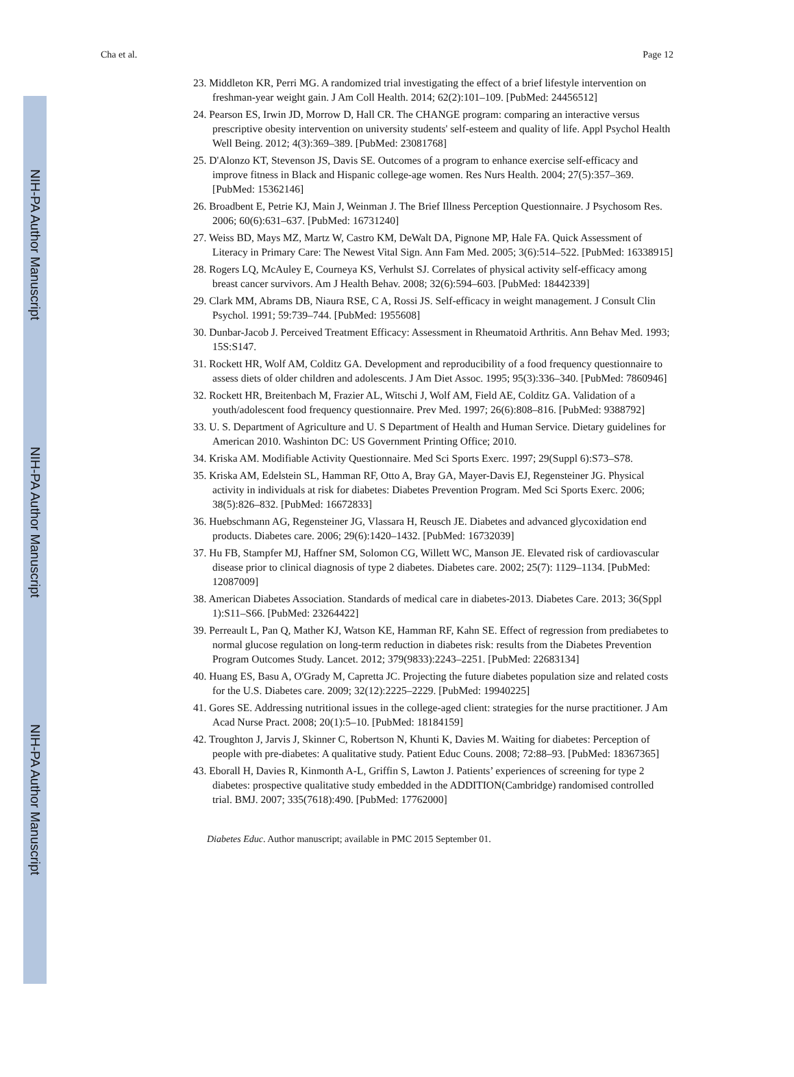NIH-PA Author Manuscript
NIH-PA Author Manuscript
NIH-PA Author Manuscript
Cha et al. Page 12
23. Middleton KR, Perri MG. A randomized trial investigating the effect of a brief lifestyle intervention on freshman-year weight gain. J Am Coll Health. 2014; 62(2):101–109. [PubMed: 24456512]
24. Pearson ES, Irwin JD, Morrow D, Hall CR. The CHANGE program: comparing an interactive versus prescriptive obesity intervention on university students' self-esteem and quality of life. Appl Psychol Health Well Being. 2012; 4(3):369–389. [PubMed: 23081768]
25. D'Alonzo KT, Stevenson JS, Davis SE. Outcomes of a program to enhance exercise self-efficacy and improve fitness in Black and Hispanic college-age women. Res Nurs Health. 2004; 27(5):357–369. [PubMed: 15362146]
26. Broadbent E, Petrie KJ, Main J, Weinman J. The Brief Illness Perception Questionnaire. J Psychosom Res. 2006; 60(6):631–637. [PubMed: 16731240]
27. Weiss BD, Mays MZ, Martz W, Castro KM, DeWalt DA, Pignone MP, Hale FA. Quick Assessment of Literacy in Primary Care: The Newest Vital Sign. Ann Fam Med. 2005; 3(6):514–522. [PubMed: 16338915]
28. Rogers LQ, McAuley E, Courneya KS, Verhulst SJ. Correlates of physical activity self-efficacy among breast cancer survivors. Am J Health Behav. 2008; 32(6):594–603. [PubMed: 18442339]
29. Clark MM, Abrams DB, Niaura RSE, C A, Rossi JS. Self-efficacy in weight management. J Consult Clin Psychol. 1991; 59:739–744. [PubMed: 1955608]
30. Dunbar-Jacob J. Perceived Treatment Efficacy: Assessment in Rheumatoid Arthritis. Ann Behav Med. 1993; 15S:S147.
31. Rockett HR, Wolf AM, Colditz GA. Development and reproducibility of a food frequency questionnaire to assess diets of older children and adolescents. J Am Diet Assoc. 1995; 95(3):336–340. [PubMed: 7860946]
32. Rockett HR, Breitenbach M, Frazier AL, Witschi J, Wolf AM, Field AE, Colditz GA. Validation of a youth/adolescent food frequency questionnaire. Prev Med. 1997; 26(6):808–816. [PubMed: 9388792]
33. U. S. Department of Agriculture and U. S Department of Health and Human Service. Dietary guidelines for American 2010. Washinton DC: US Government Printing Office; 2010.
34. Kriska AM. Modifiable Activity Questionnaire. Med Sci Sports Exerc. 1997; 29(Suppl 6):S73–S78.
35. Kriska AM, Edelstein SL, Hamman RF, Otto A, Bray GA, Mayer-Davis EJ, Regensteiner JG. Physical activity in individuals at risk for diabetes: Diabetes Prevention Program. Med Sci Sports Exerc. 2006; 38(5):826–832. [PubMed: 16672833]
36. Huebschmann AG, Regensteiner JG, Vlassara H, Reusch JE. Diabetes and advanced glycoxidation end products. Diabetes care. 2006; 29(6):1420–1432. [PubMed: 16732039]
37. Hu FB, Stampfer MJ, Haffner SM, Solomon CG, Willett WC, Manson JE. Elevated risk of cardiovascular disease prior to clinical diagnosis of type 2 diabetes. Diabetes care. 2002; 25(7): 1129–1134. [PubMed: 12087009]
38. American Diabetes Association. Standards of medical care in diabetes-2013. Diabetes Care. 2013; 36(Sppl 1):S11–S66. [PubMed: 23264422]
39. Perreault L, Pan Q, Mather KJ, Watson KE, Hamman RF, Kahn SE. Effect of regression from prediabetes to normal glucose regulation on long-term reduction in diabetes risk: results from the Diabetes Prevention Program Outcomes Study. Lancet. 2012; 379(9833):2243–2251. [PubMed: 22683134]
40. Huang ES, Basu A, O'Grady M, Capretta JC. Projecting the future diabetes population size and related costs for the U.S. Diabetes care. 2009; 32(12):2225–2229. [PubMed: 19940225]
41. Gores SE. Addressing nutritional issues in the college-aged client: strategies for the nurse practitioner. J Am Acad Nurse Pract. 2008; 20(1):5–10. [PubMed: 18184159]
42. Troughton J, Jarvis J, Skinner C, Robertson N, Khunti K, Davies M. Waiting for diabetes: Perception of people with pre-diabetes: A qualitative study. Patient Educ Couns. 2008; 72:88–93. [PubMed: 18367365]
43. Eborall H, Davies R, Kinmonth A-L, Griffin S, Lawton J. Patients’ experiences of screening for type 2 diabetes: prospective qualitative study embedded in the ADDITION(Cambridge) randomised controlled trial. BMJ. 2007; 335(7618):490. [PubMed: 17762000]
Diabetes Educ. Author manuscript; available in PMC 2015 September 01.